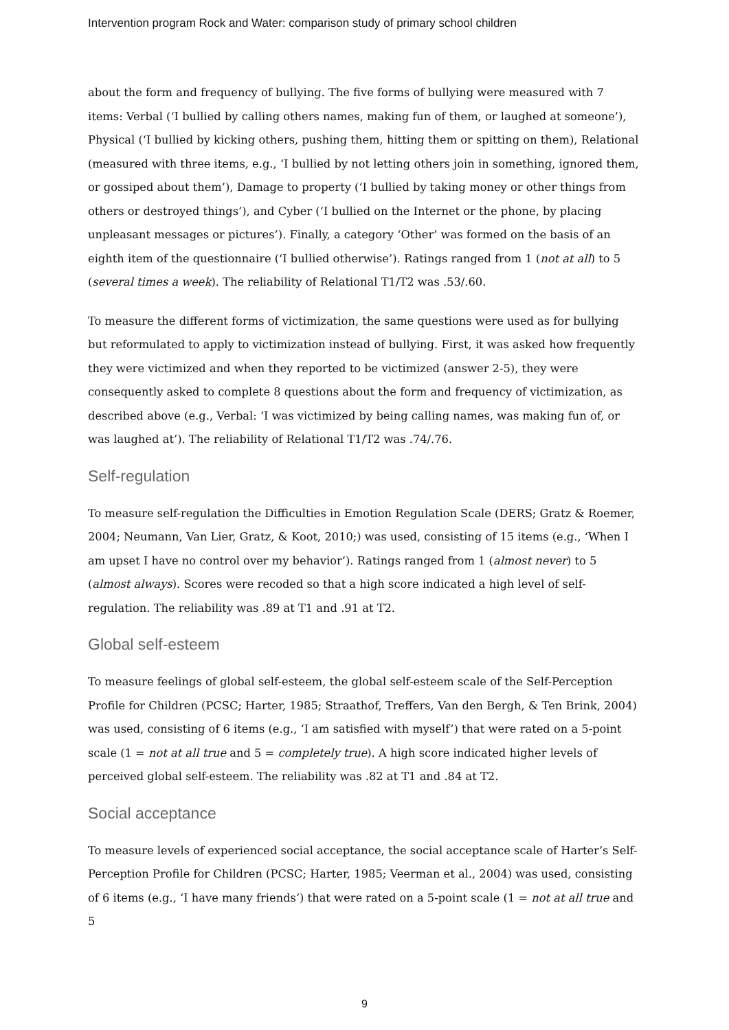Intervention program Rock and Water: comparison study of primary school children
about the form and frequency of bullying. The five forms of bullying were measured with 7 items: Verbal (‘I bullied by calling others names, making fun of them, or laughed at someone’), Physical (‘I bullied by kicking others, pushing them, hitting them or spitting on them), Relational (measured with three items, e.g., ‘I bullied by not letting others join in something, ignored them, or gossiped about them’), Damage to property (‘I bullied by taking money or other things from others or destroyed things’), and Cyber (‘I bullied on the Internet or the phone, by placing unpleasant messages or pictures’). Finally, a category ‘Other’ was formed on the basis of an eighth item of the questionnaire (‘I bullied otherwise’). Ratings ranged from 1 (not at all) to 5 (several times a week). The reliability of Relational T1/T2 was .53/.60.
To measure the different forms of victimization, the same questions were used as for bullying but reformulated to apply to victimization instead of bullying. First, it was asked how frequently they were victimized and when they reported to be victimized (answer 2-5), they were consequently asked to complete 8 questions about the form and frequency of victimization, as described above (e.g., Verbal: ‘I was victimized by being calling names, was making fun of, or was laughed at’). The reliability of Relational T1/T2 was .74/.76.
Self-regulation
To measure self-regulation the Difficulties in Emotion Regulation Scale (DERS; Gratz & Roemer, 2004; Neumann, Van Lier, Gratz, & Koot, 2010;) was used, consisting of 15 items (e.g., ‘When I am upset I have no control over my behavior’). Ratings ranged from 1 (almost never) to 5 (almost always). Scores were recoded so that a high score indicated a high level of self-regulation. The reliability was .89 at T1 and .91 at T2.
Global self-esteem
To measure feelings of global self-esteem, the global self-esteem scale of the Self-Perception Profile for Children (PCSC; Harter, 1985; Straathof, Treffers, Van den Bergh, & Ten Brink, 2004) was used, consisting of 6 items (e.g., ‘I am satisfied with myself’) that were rated on a 5-point scale (1 = not at all true and 5 = completely true). A high score indicated higher levels of perceived global self-esteem. The reliability was .82 at T1 and .84 at T2.
Social acceptance
To measure levels of experienced social acceptance, the social acceptance scale of Harter’s Self-Perception Profile for Children (PCSC; Harter, 1985; Veerman et al., 2004) was used, consisting of 6 items (e.g., ‘I have many friends’) that were rated on a 5-point scale (1 = not at all true and 5
9